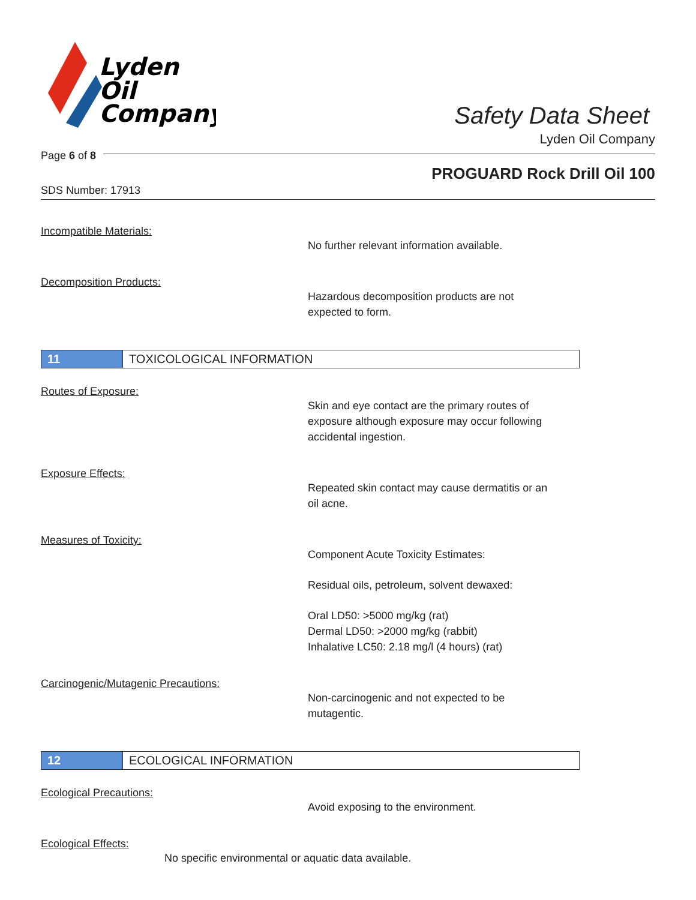Lyden
Oil
Company
Safety Data Sheet
Lyden Oil Company
Page 6 of 8
PROGUARD Rock Drill Oil 100
SDS Number: 17913
Incompatible Materials:
No further relevant information available.
Decomposition Products:
Hazardous decomposition products are not
expected to form.
11
TOXICOLOGICAL INFORMATION
Routes of Exposure:
Skin and eye contact are the primary routes of
exposure although exposure may occur following
accidental ingestion.
Exposure Effects:
Repeated skin contact may cause dermatitis or an
oil acne.
Measures of Toxicity:
Component Acute Toxicity Estimates:
Residual oils, petroleum, solvent dewaxed:
Oral LD50: >5000 mg/kg (rat)
Dermal LD50: >2000 mg/kg (rabbit)
Inhalative LC50: 2.18 mg/l (4 hours) (rat)
Carcinogenic/Mutagenic Precautions:
Non-carcinogenic and not expected to be
mutagentic.
12
ECOLOGICAL INFORMATION
Ecological Precautions:
Avoid exposing to the environment.
Ecological Effects:
No specific environmental or aquatic data available.